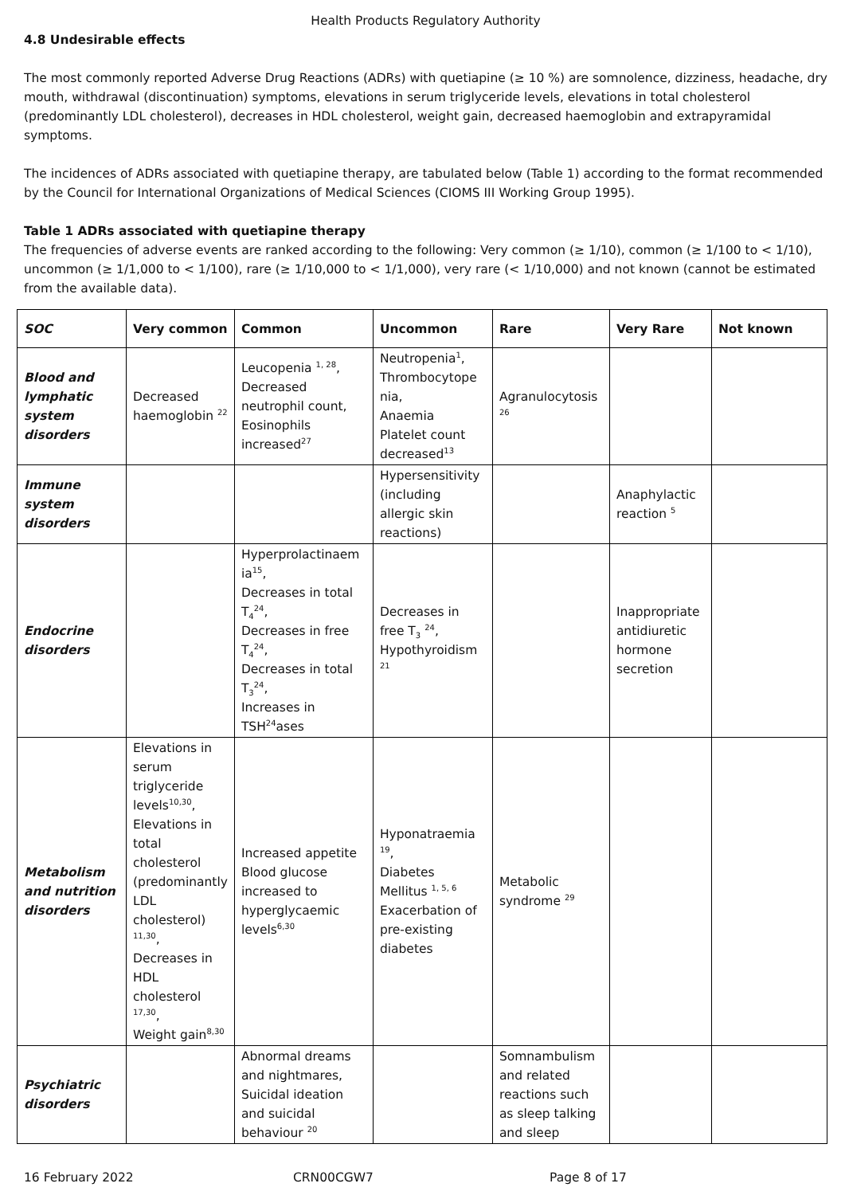Health Products Regulatory Authority
4.8 Undesirable effects
The most commonly reported Adverse Drug Reactions (ADRs) with quetiapine (≥ 10 %) are somnolence, dizziness, headache, dry mouth, withdrawal (discontinuation) symptoms, elevations in serum triglyceride levels, elevations in total cholesterol (predominantly LDL cholesterol), decreases in HDL cholesterol, weight gain, decreased haemoglobin and extrapyramidal symptoms.
The incidences of ADRs associated with quetiapine therapy, are tabulated below (Table 1) according to the format recommended by the Council for International Organizations of Medical Sciences (CIOMS III Working Group 1995).
Table 1 ADRs associated with quetiapine therapy
The frequencies of adverse events are ranked according to the following: Very common (≥ 1/10), common (≥ 1/100 to < 1/10), uncommon (≥ 1/1,000 to < 1/100), rare (≥ 1/10,000 to < 1/1,000), very rare (< 1/10,000) and not known (cannot be estimated from the available data).
| SOC | Very common | Common | Uncommon | Rare | Very Rare | Not known |
| --- | --- | --- | --- | --- | --- | --- |
| Blood and lymphatic system disorders | Decreased haemoglobin <sup>22</sup> | Leucopenia <sup>1, 28</sup>, Decreased neutrophil count, Eosinophils increased<sup>27</sup> | Neutropenia<sup>1</sup>, Thrombocytope nia, Anaemia Platelet count decreased<sup>13</sup> | Agranulocytosis <sup>26</sup> | | |
| Immune system disorders | | | Hypersensitivity (including allergic skin reactions) | | Anaphylactic reaction <sup>5</sup> | |
| Endocrine disorders | | Hyperprolactinaem ia<sup>15</sup>, Decreases in total T<sub>4</sub><sup>24</sup>, Decreases in free T<sub>4</sub><sup>24</sup>, Decreases in total T<sub>3</sub><sup>24</sup>, Increases in TSH<sup>24</sup>ases | Decreases in free T<sub>3</sub> <sup>24</sup>, Hypothyroidism <sup>21</sup> | | Inappropriate antidiuretic hormone secretion | |
| Metabolism and nutrition disorders | Elevations in serum triglyceride levels<sup>10,30</sup>, Elevations in total cholesterol (predominantly LDL cholesterol) <sup>11,30</sup>, Decreases in HDL cholesterol <sup>17,30</sup>, Weight gain<sup>8,30</sup> | Increased appetite Blood glucose increased to hyperglycaemic levels<sup>6,30</sup> | Hyponatraemia <sup>19</sup>, Diabetes Mellitus <sup>1, 5, 6</sup> Exacerbation of pre-existing diabetes | Metabolic syndrome <sup>29</sup> | | |
| Psychiatric disorders | | Abnormal dreams and nightmares, Suicidal ideation and suicidal behaviour <sup>20</sup> | | Somnambulism and related reactions such as sleep talking and sleep | | |
16 February 2022 CRN00CGW7 Page 8 of 17